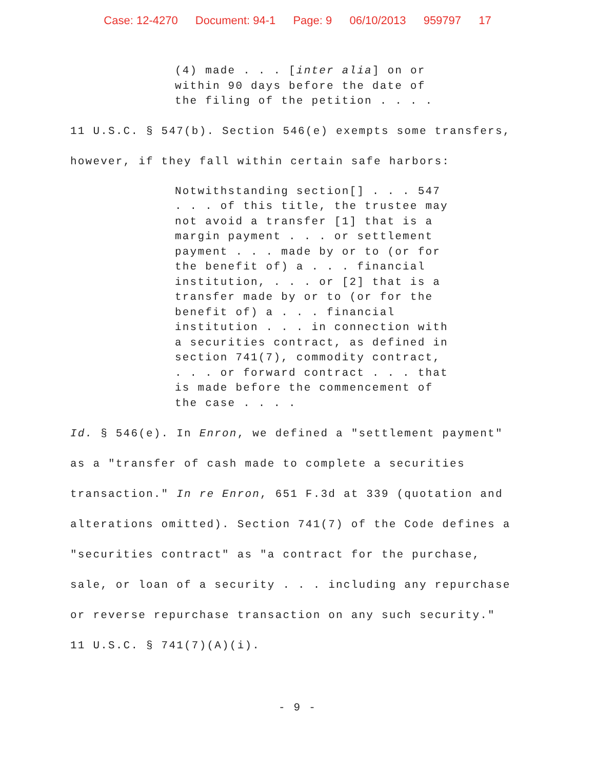Case: 12-4270 Document: 94-1 Page: 9 06/10/2013 959797 17
(4) made . . . [inter alia] on or
within 90 days before the date of
the filing of the petition . . . .
11 U.S.C. § 547(b). Section 546(e) exempts some transfers,
however, if they fall within certain safe harbors:
Notwithstanding section[] . . . 547
. . . of this title, the trustee may
not avoid a transfer [1] that is a
margin payment . . . or settlement
payment . . . made by or to (or for
the benefit of) a . . . financial
institution, . . . or [2] that is a
transfer made by or to (or for the
benefit of) a . . . financial
institution . . . in connection with
a securities contract, as defined in
section 741(7), commodity contract,
. . . or forward contract . . . that
is made before the commencement of
the case . . . .
Id. § 546(e). In Enron, we defined a "settlement payment"
as a "transfer of cash made to complete a securities
transaction." In re Enron, 651 F.3d at 339 (quotation and
alterations omitted). Section 741(7) of the Code defines a
"securities contract" as "a contract for the purchase,
sale, or loan of a security . . . including any repurchase
or reverse repurchase transaction on any such security."
11 U.S.C. § 741(7)(A)(i).
- 9 -